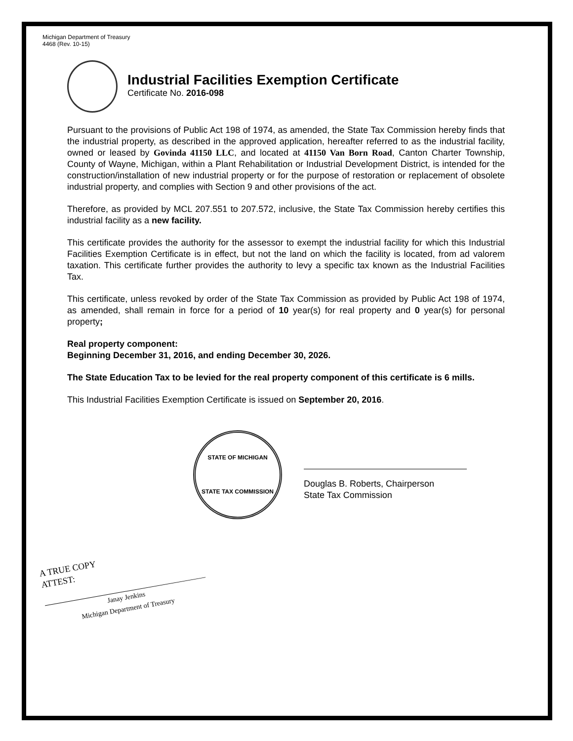Michigan Department of Treasury
4468 (Rev. 10-15)
Industrial Facilities Exemption Certificate
Certificate No. 2016-098
Pursuant to the provisions of Public Act 198 of 1974, as amended, the State Tax Commission hereby finds that the industrial property, as described in the approved application, hereafter referred to as the industrial facility, owned or leased by Govinda 41150 LLC, and located at 41150 Van Born Road, Canton Charter Township, County of Wayne, Michigan, within a Plant Rehabilitation or Industrial Development District, is intended for the construction/installation of new industrial property or for the purpose of restoration or replacement of obsolete industrial property, and complies with Section 9 and other provisions of the act.
Therefore, as provided by MCL 207.551 to 207.572, inclusive, the State Tax Commission hereby certifies this industrial facility as a new facility.
This certificate provides the authority for the assessor to exempt the industrial facility for which this Industrial Facilities Exemption Certificate is in effect, but not the land on which the facility is located, from ad valorem taxation. This certificate further provides the authority to levy a specific tax known as the Industrial Facilities Tax.
This certificate, unless revoked by order of the State Tax Commission as provided by Public Act 198 of 1974, as amended, shall remain in force for a period of 10 year(s) for real property and 0 year(s) for personal property;
Real property component:
Beginning December 31, 2016, and ending December 30, 2026.
The State Education Tax to be levied for the real property component of this certificate is 6 mills.
This Industrial Facilities Exemption Certificate is issued on September 20, 2016.
STATE OF MICHIGAN
STATE TAX COMMISSION
Douglas B. Roberts, Chairperson
State Tax Commission
A TRUE COPY
ATTEST:
Janay Jenkins
Michigan Department of Treasury